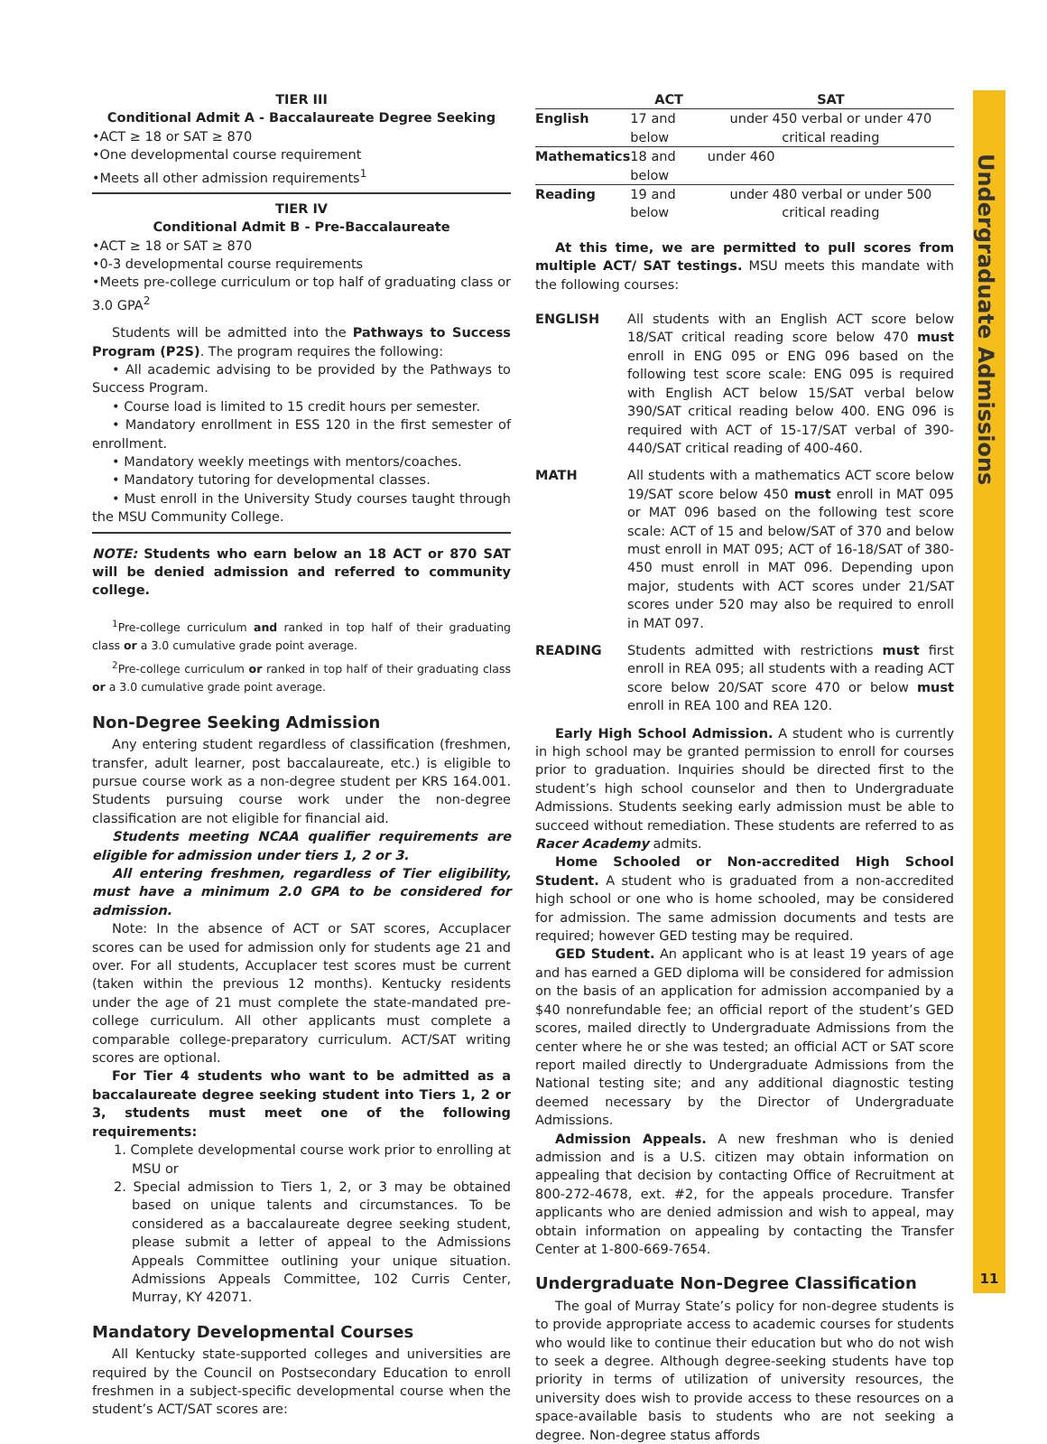Undergraduate Admissions
11
TIER III
Conditional Admit A - Baccalaureate Degree Seeking
•ACT ≥ 18 or SAT ≥ 870
•One developmental course requirement
•Meets all other admission requirements<sup>1</sup>
TIER IV
Conditional Admit B - Pre-Baccalaureate
•ACT ≥ 18 or SAT ≥ 870
•0-3 developmental course requirements
•Meets pre-college curriculum or top half of graduating class or 3.0 GPA<sup>2</sup>
Students will be admitted into the Pathways to Success Program (P2S). The program requires the following:
• All academic advising to be provided by the Pathways to Success Program.
• Course load is limited to 15 credit hours per semester.
• Mandatory enrollment in ESS 120 in the first semester of enrollment.
• Mandatory weekly meetings with mentors/coaches.
• Mandatory tutoring for developmental classes.
• Must enroll in the University Study courses taught through the MSU Community College.
NOTE: Students who earn below an 18 ACT or 870 SAT will be denied admission and referred to community college.
<sup>1</sup> Pre-college curriculum and ranked in top half of their graduating class or a 3.0 cumulative grade point average.
<sup>2</sup> Pre-college curriculum or ranked in top half of their graduating class or a 3.0 cumulative grade point average.
Non-Degree Seeking Admission
Any entering student regardless of classification (freshmen, transfer, adult learner, post baccalaureate, etc.) is eligible to pursue course work as a non-degree student per KRS 164.001. Students pursuing course work under the non-degree classification are not eligible for financial aid.
Students meeting NCAA qualifier requirements are eligible for admission under tiers 1, 2 or 3.
All entering freshmen, regardless of Tier eligibility, must have a minimum 2.0 GPA to be considered for admission.
Note: In the absence of ACT or SAT scores, Accuplacer scores can be used for admission only for students age 21 and over. For all students, Accuplacer test scores must be current (taken within the previous 12 months). Kentucky residents under the age of 21 must complete the state-mandated pre-college curriculum. All other applicants must complete a comparable college-preparatory curriculum. ACT/SAT writing scores are optional.
For Tier 4 students who want to be admitted as a baccalaureate degree seeking student into Tiers 1, 2 or 3, students must meet one of the following requirements:
1. Complete developmental course work prior to enrolling at MSU or
2. Special admission to Tiers 1, 2, or 3 may be obtained based on unique talents and circumstances. To be considered as a baccalaureate degree seeking student, please submit a letter of appeal to the Admissions Appeals Committee outlining your unique situation. Admissions Appeals Committee, 102 Curris Center, Murray, KY 42071.
Mandatory Developmental Courses
All Kentucky state-supported colleges and universities are required by the Council on Postsecondary Education to enroll freshmen in a subject-specific developmental course when the student’s ACT/SAT scores are:
| | ACT | SAT |
| --- | --- | --- |
| English | 17 and below | under 450 verbal or under 470 critical reading |
| Mathematics | 18 and below | under 460 |
| Reading | 19 and below | under 480 verbal or under 500 critical reading |
At this time, we are permitted to pull scores from multiple ACT/ SAT testings. MSU meets this mandate with the following courses:
| ENGLISH | All students with an English ACT score below 18/SAT critical reading score below 470 must enroll in ENG 095 or ENG 096 based on the following test score scale: ENG 095 is required with English ACT below 15/SAT verbal below 390/SAT critical reading below 400. ENG 096 is required with ACT of 15-17/SAT verbal of 390-440/SAT critical reading of 400-460. |
| MATH | All students with a mathematics ACT score below 19/SAT score below 450 must enroll in MAT 095 or MAT 096 based on the following test score scale: ACT of 15 and below/SAT of 370 and below must enroll in MAT 095; ACT of 16-18/SAT of 380-450 must enroll in MAT 096. Depending upon major, students with ACT scores under 21/SAT scores under 520 may also be required to enroll in MAT 097. |
| READING | Students admitted with restrictions must first enroll in REA 095; all students with a reading ACT score below 20/SAT score 470 or below must enroll in REA 100 and REA 120. |
Early High School Admission. A student who is currently in high school may be granted permission to enroll for courses prior to graduation. Inquiries should be directed first to the student’s high school counselor and then to Undergraduate Admissions. Students seeking early admission must be able to succeed without remediation. These students are referred to as Racer Academy admits.
Home Schooled or Non-accredited High School Student. A student who is graduated from a non-accredited high school or one who is home schooled, may be considered for admission. The same admission documents and tests are required; however GED testing may be required.
GED Student. An applicant who is at least 19 years of age and has earned a GED diploma will be considered for admission on the basis of an application for admission accompanied by a $40 nonrefundable fee; an official report of the student’s GED scores, mailed directly to Undergraduate Admissions from the center where he or she was tested; an official ACT or SAT score report mailed directly to Undergraduate Admissions from the National testing site; and any additional diagnostic testing deemed necessary by the Director of Undergraduate Admissions.
Admission Appeals. A new freshman who is denied admission and is a U.S. citizen may obtain information on appealing that decision by contacting Office of Recruitment at 800-272-4678, ext. #2, for the appeals procedure. Transfer applicants who are denied admission and wish to appeal, may obtain information on appealing by contacting the Transfer Center at 1-800-669-7654.
Undergraduate Non-Degree Classification
The goal of Murray State’s policy for non-degree students is to provide appropriate access to academic courses for students who would like to continue their education but who do not wish to seek a degree. Although degree-seeking students have top priority in terms of utilization of university resources, the university does wish to provide access to these resources on a space-available basis to students who are not seeking a degree. Non-degree status affords